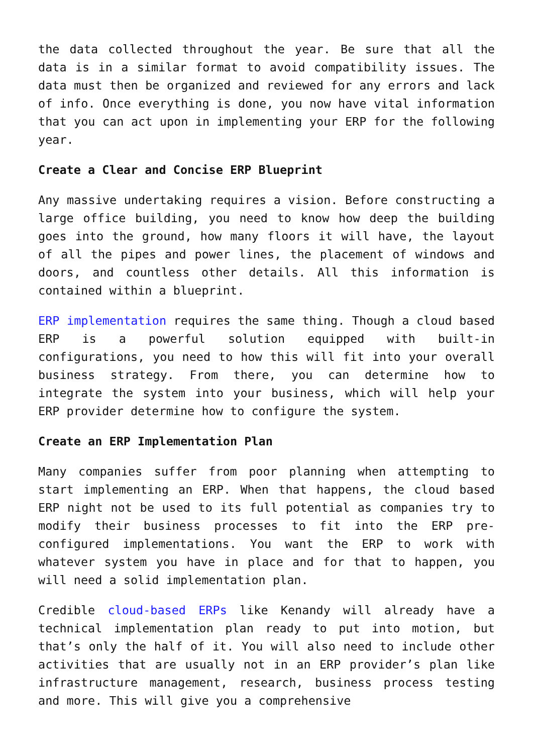the data collected throughout the year. Be sure that all the data is in a similar format to avoid compatibility issues. The data must then be organized and reviewed for any errors and lack of info. Once everything is done, you now have vital information that you can act upon in implementing your ERP for the following year.
Create a Clear and Concise ERP Blueprint
Any massive undertaking requires a vision. Before constructing a large office building, you need to know how deep the building goes into the ground, how many floors it will have, the layout of all the pipes and power lines, the placement of windows and doors, and countless other details. All this information is contained within a blueprint.
ERP implementation requires the same thing. Though a cloud based ERP is a powerful solution equipped with built-in configurations, you need to how this will fit into your overall business strategy. From there, you can determine how to integrate the system into your business, which will help your ERP provider determine how to configure the system.
Create an ERP Implementation Plan
Many companies suffer from poor planning when attempting to start implementing an ERP. When that happens, the cloud based ERP night not be used to its full potential as companies try to modify their business processes to fit into the ERP pre-configured implementations. You want the ERP to work with whatever system you have in place and for that to happen, you will need a solid implementation plan.
Credible cloud-based ERPs like Kenandy will already have a technical implementation plan ready to put into motion, but that’s only the half of it. You will also need to include other activities that are usually not in an ERP provider’s plan like infrastructure management, research, business process testing and more. This will give you a comprehensive